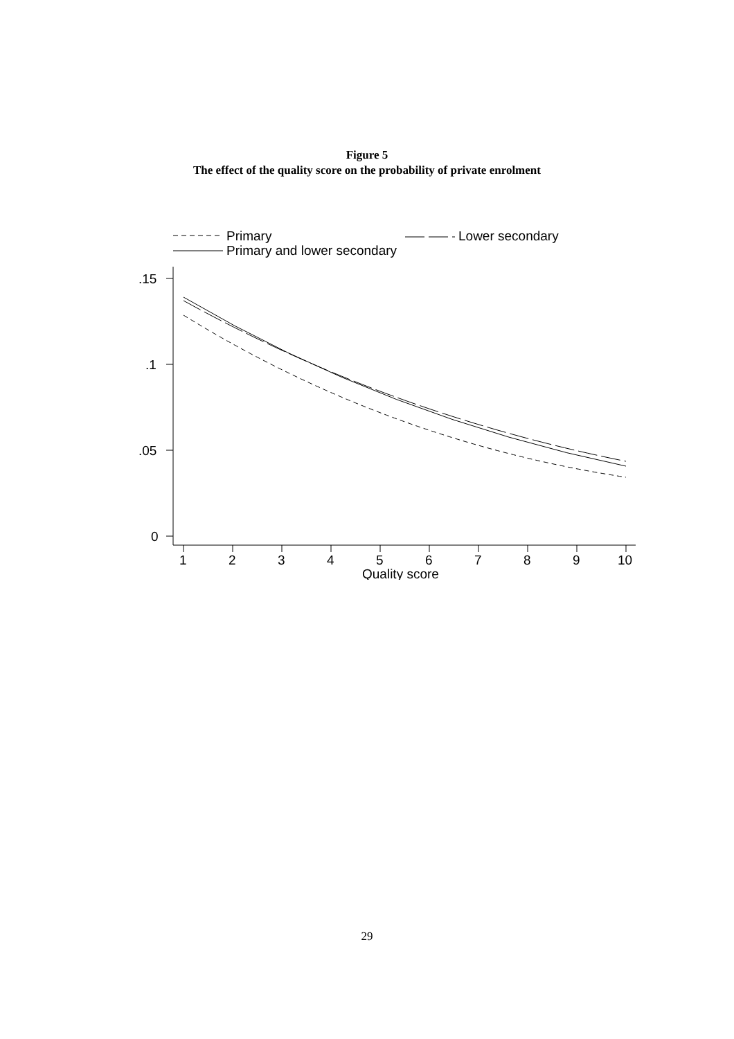Figure 5
The effect of the quality score on the probability of private enrolment
Primary
Lower secondary
Primary and lower secondary
.15
.1
.05
0
1
2
3
4
5
6
7
8
9
10
Quality score
29